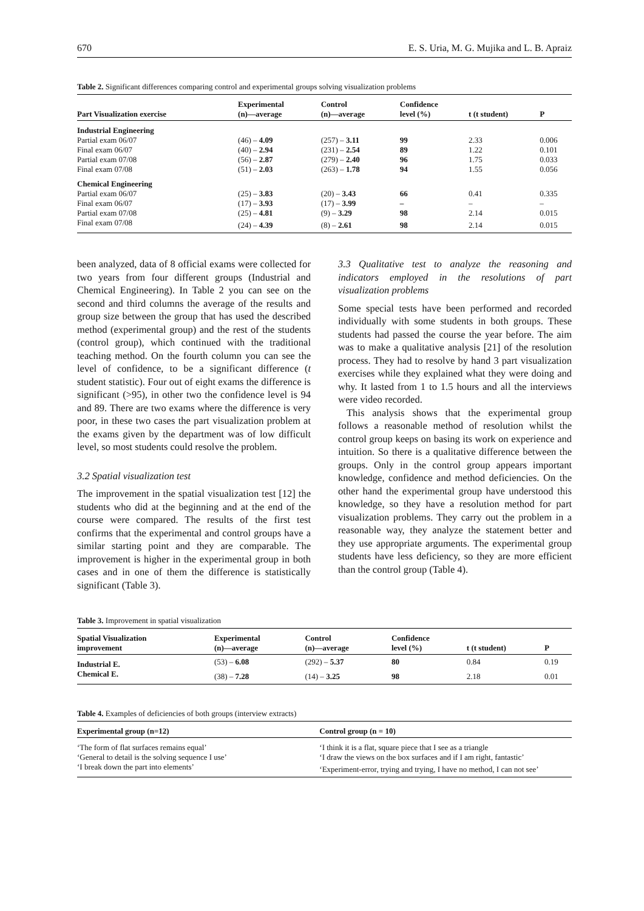670 E. S. Uria, M. G. Mujika and L. B. Apraiz
Table 2. Significant differences comparing control and experimental groups solving visualization problems
| Part Visualization exercise | Experimental (n)—average | Control (n)—average | Confidence level (%) | t (t student) | P |
| --- | --- | --- | --- | --- | --- |
| Industrial Engineering | | | | | |
| Partial exam 06/07 | (46) – 4.09 | (257) – 3.11 | 99 | 2.33 | 0.006 |
| Final exam 06/07 | (40) – 2.94 | (231) – 2.54 | 89 | 1.22 | 0.101 |
| Partial exam 07/08 | (56) – 2.87 | (279) – 2.40 | 96 | 1.75 | 0.033 |
| Final exam 07/08 | (51) – 2.03 | (263) – 1.78 | 94 | 1.55 | 0.056 |
| Chemical Engineering | | | | | |
| Partial exam 06/07 | (25) – 3.83 | (20) – 3.43 | 66 | 0.41 | 0.335 |
| Final exam 06/07 | (17) – 3.93 | (17) – 3.99 | – | – | – |
| Partial exam 07/08 | (25) – 4.81 | (9) – 3.29 | 98 | 2.14 | 0.015 |
| Final exam 07/08 | (24) – 4.39 | (8) – 2.61 | 98 | 2.14 | 0.015 |
been analyzed, data of 8 official exams were collected for two years from four different groups (Industrial and Chemical Engineering). In Table 2 you can see on the second and third columns the average of the results and group size between the group that has used the described method (experimental group) and the rest of the students (control group), which continued with the traditional teaching method. On the fourth column you can see the level of confidence, to be a significant difference (t student statistic). Four out of eight exams the difference is significant (>95), in other two the confidence level is 94 and 89. There are two exams where the difference is very poor, in these two cases the part visualization problem at the exams given by the department was of low difficult level, so most students could resolve the problem.
3.2 Spatial visualization test
The improvement in the spatial visualization test [12] the students who did at the beginning and at the end of the course were compared. The results of the first test confirms that the experimental and control groups have a similar starting point and they are comparable. The improvement is higher in the experimental group in both cases and in one of them the difference is statistically significant (Table 3).
3.3 Qualitative test to analyze the reasoning and indicators employed in the resolutions of part visualization problems
Some special tests have been performed and recorded individually with some students in both groups. These students had passed the course the year before. The aim was to make a qualitative analysis [21] of the resolution process. They had to resolve by hand 3 part visualization exercises while they explained what they were doing and why. It lasted from 1 to 1.5 hours and all the interviews were video recorded.
This analysis shows that the experimental group follows a reasonable method of resolution whilst the control group keeps on basing its work on experience and intuition. So there is a qualitative difference between the groups. Only in the control group appears important knowledge, confidence and method deficiencies. On the other hand the experimental group have understood this knowledge, so they have a resolution method for part visualization problems. They carry out the problem in a reasonable way, they analyze the statement better and they use appropriate arguments. The experimental group students have less deficiency, so they are more efficient than the control group (Table 4).
Table 3. Improvement in spatial visualization
| Spatial Visualization improvement | Experimental (n)—average | Control (n)—average | Confidence level (%) | t (t student) | P |
| --- | --- | --- | --- | --- | --- |
| Industrial E. | (53) – 6.08 | (292) – 5.37 | 80 | 0.84 | 0.19 |
| Chemical E. | (38) – 7.28 | (14) – 3.25 | 98 | 2.18 | 0.01 |
Table 4. Examples of deficiencies of both groups (interview extracts)
| Experimental group (n=12) | Control group (n = 10) |
| --- | --- |
| ‘The form of flat surfaces remains equal’ | ‘I think it is a flat, square piece that I see as a triangle |
| ‘General to detail is the solving sequence I use’ | ‘I draw the views on the box surfaces and if I am right, fantastic’ |
| ‘I break down the part into elements’ | ‘Experiment-error, trying and trying, I have no method, I can not see’ |